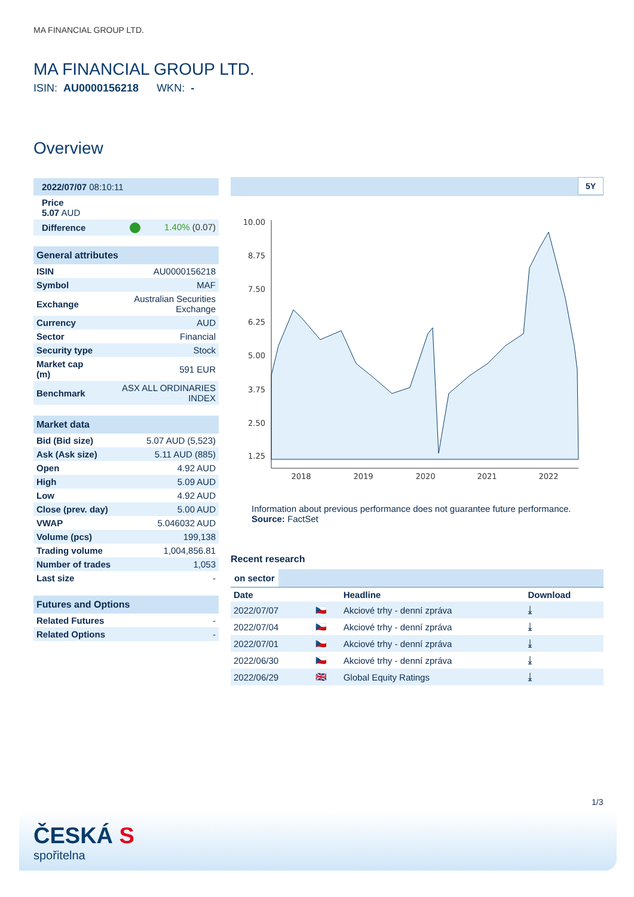MA FINANCIAL GROUP LTD.
MA FINANCIAL GROUP LTD.
ISIN: AU0000156218 WKN: -
Overview
| 2022/07/07 08:10:11 |
| Price 5.07 AUD |
| Difference | 1.40% (0.07) |
| General attributes | |
| --- | --- |
| ISIN | AU0000156218 |
| Symbol | MAF |
| Exchange | Australian Securities Exchange |
| Currency | AUD |
| Sector | Financial |
| Security type | Stock |
| Market cap (m) | 591 EUR |
| Benchmark | ASX ALL ORDINARIES INDEX |
| Market data | |
| --- | --- |
| Bid (Bid size) | 5.07 AUD (5,523) |
| Ask (Ask size) | 5.11 AUD (885) |
| Open | 4.92 AUD |
| High | 5.09 AUD |
| Low | 4.92 AUD |
| Close (prev. day) | 5.00 AUD |
| VWAP | 5.046032 AUD |
| Volume (pcs) | 199,138 |
| Trading volume | 1,004,856.81 |
| Number of trades | 1,053 |
| Last size | - |
| Futures and Options | |
| --- | --- |
| Related Futures | - |
| Related Options | - |
5Y
10.00
8.75
7.50
6.25
5.00
3.75
2.50
1.25
2018
2019
2020
2021
2022
Information about previous performance does not guarantee future performance.
Source: FactSet
Recent research
on sector
| Date | | Headline | Download |
| --- | --- | --- | --- |
| 2022/07/07 | 🇨🇿 | Akciové trhy - denní zpráva | ⤓ |
| 2022/07/04 | 🇨🇿 | Akciové trhy - denní zpráva | ⤓ |
| 2022/07/01 | 🇨🇿 | Akciové trhy - denní zpráva | ⤓ |
| 2022/06/30 | 🇨🇿 | Akciové trhy - denní zpráva | ⤓ |
| 2022/06/29 | 🇬🇧 | Global Equity Ratings | ⤓ |
1/3
ČESKÁ S
spořitelna